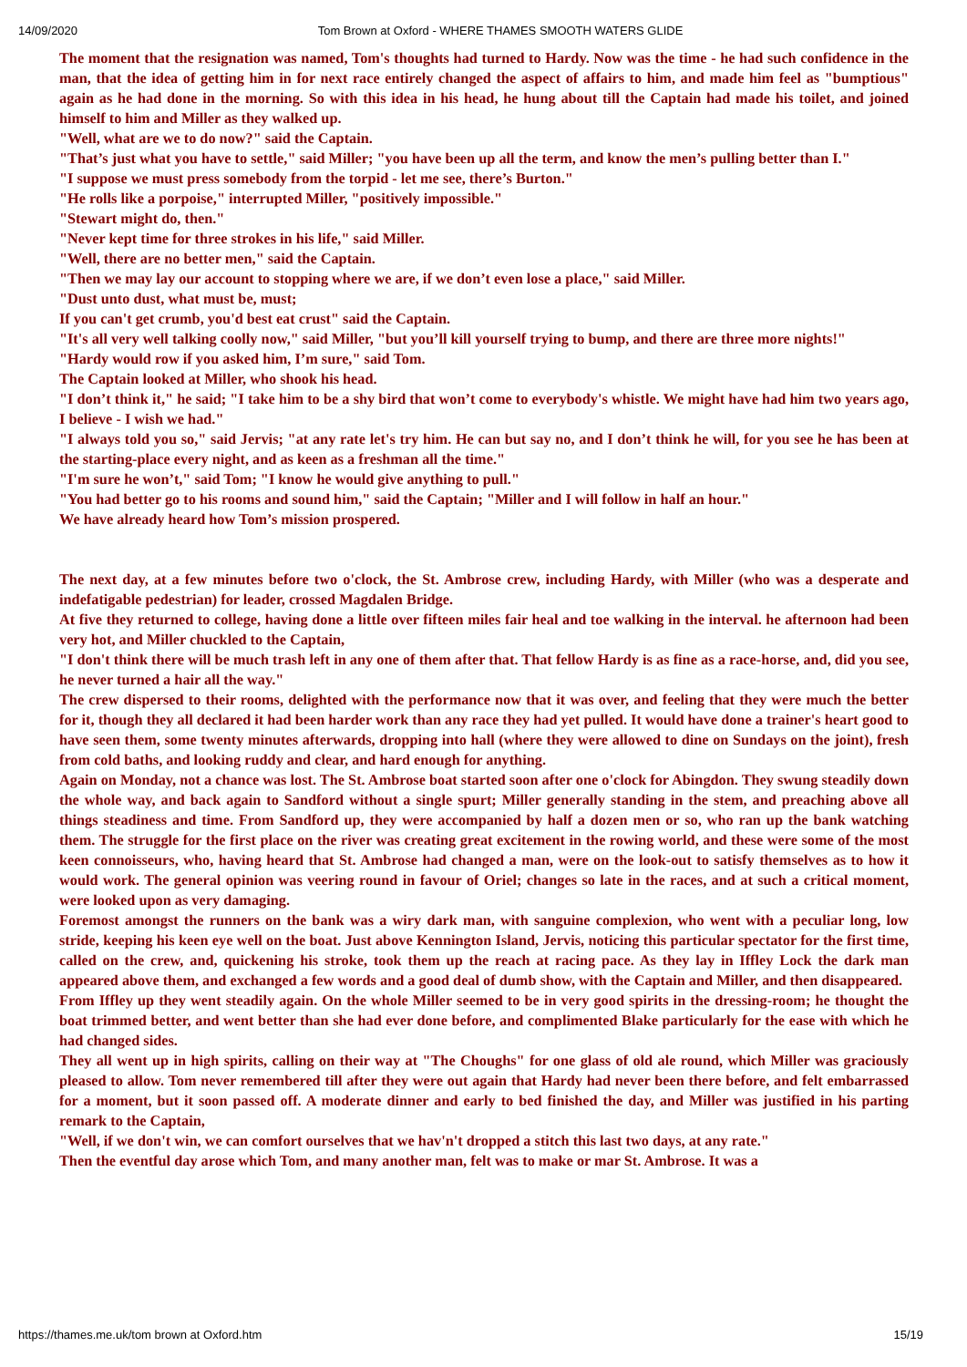14/09/2020 Tom Brown at Oxford - WHERE THAMES SMOOTH WATERS GLIDE
The moment that the resignation was named, Tom's thoughts had turned to Hardy. Now was the time - he had such confidence in the man, that the idea of getting him in for next race entirely changed the aspect of affairs to him, and made him feel as "bumptious" again as he had done in the morning. So with this idea in his head, he hung about till the Captain had made his toilet, and joined himself to him and Miller as they walked up.
"Well, what are we to do now?" said the Captain.
"That’s just what you have to settle," said Miller; "you have been up all the term, and know the men’s pulling better than I."
"I suppose we must press somebody from the torpid - let me see, there’s Burton."
"He rolls like a porpoise," interrupted Miller, "positively impossible."
"Stewart might do, then."
"Never kept time for three strokes in his life," said Miller.
"Well, there are no better men," said the Captain.
"Then we may lay our account to stopping where we are, if we don’t even lose a place," said Miller.
"Dust unto dust, what must be, must;
If you can't get crumb, you'd best eat crust" said the Captain.
"It's all very well talking coolly now," said Miller, "but you’ll kill yourself trying to bump, and there are three more nights!"
"Hardy would row if you asked him, I’m sure," said Tom.
The Captain looked at Miller, who shook his head.
"I don’t think it," he said; "I take him to be a shy bird that won’t come to everybody's whistle. We might have had him two years ago, I believe - I wish we had."
"I always told you so," said Jervis; "at any rate let's try him. He can but say no, and I don’t think he will, for you see he has been at the starting-place every night, and as keen as a freshman all the time."
"I'm sure he won’t," said Tom; "I know he would give anything to pull."
"You had better go to his rooms and sound him," said the Captain; "Miller and I will follow in half an hour."
We have already heard how Tom’s mission prospered.
The next day, at a few minutes before two o'clock, the St. Ambrose crew, including Hardy, with Miller (who was a desperate and indefatigable pedestrian) for leader, crossed Magdalen Bridge.
At five they returned to college, having done a little over fifteen miles fair heal and toe walking in the interval. he afternoon had been very hot, and Miller chuckled to the Captain,
"I don't think there will be much trash left in any one of them after that. That fellow Hardy is as fine as a race-horse, and, did you see, he never turned a hair all the way."
The crew dispersed to their rooms, delighted with the performance now that it was over, and feeling that they were much the better for it, though they all declared it had been harder work than any race they had yet pulled. It would have done a trainer's heart good to have seen them, some twenty minutes afterwards, dropping into hall (where they were allowed to dine on Sundays on the joint), fresh from cold baths, and looking ruddy and clear, and hard enough for anything.
Again on Monday, not a chance was lost. The St. Ambrose boat started soon after one o'clock for Abingdon. They swung steadily down the whole way, and back again to Sandford without a single spurt; Miller generally standing in the stem, and preaching above all things steadiness and time. From Sandford up, they were accompanied by half a dozen men or so, who ran up the bank watching them. The struggle for the first place on the river was creating great excitement in the rowing world, and these were some of the most keen connoisseurs, who, having heard that St. Ambrose had changed a man, were on the look-out to satisfy themselves as to how it would work. The general opinion was veering round in favour of Oriel; changes so late in the races, and at such a critical moment, were looked upon as very damaging.
Foremost amongst the runners on the bank was a wiry dark man, with sanguine complexion, who went with a peculiar long, low stride, keeping his keen eye well on the boat. Just above Kennington Island, Jervis, noticing this particular spectator for the first time, called on the crew, and, quickening his stroke, took them up the reach at racing pace. As they lay in Iffley Lock the dark man appeared above them, and exchanged a few words and a good deal of dumb show, with the Captain and Miller, and then disappeared.
From Iffley up they went steadily again. On the whole Miller seemed to be in very good spirits in the dressing-room; he thought the boat trimmed better, and went better than she had ever done before, and complimented Blake particularly for the ease with which he had changed sides.
They all went up in high spirits, calling on their way at "The Choughs" for one glass of old ale round, which Miller was graciously pleased to allow. Tom never remembered till after they were out again that Hardy had never been there before, and felt embarrassed for a moment, but it soon passed off. A moderate dinner and early to bed finished the day, and Miller was justified in his parting remark to the Captain,
"Well, if we don't win, we can comfort ourselves that we hav'n't dropped a stitch this last two days, at any rate."
Then the eventful day arose which Tom, and many another man, felt was to make or mar St. Ambrose. It was a
https://thames.me.uk/tom brown at Oxford.htm 15/19